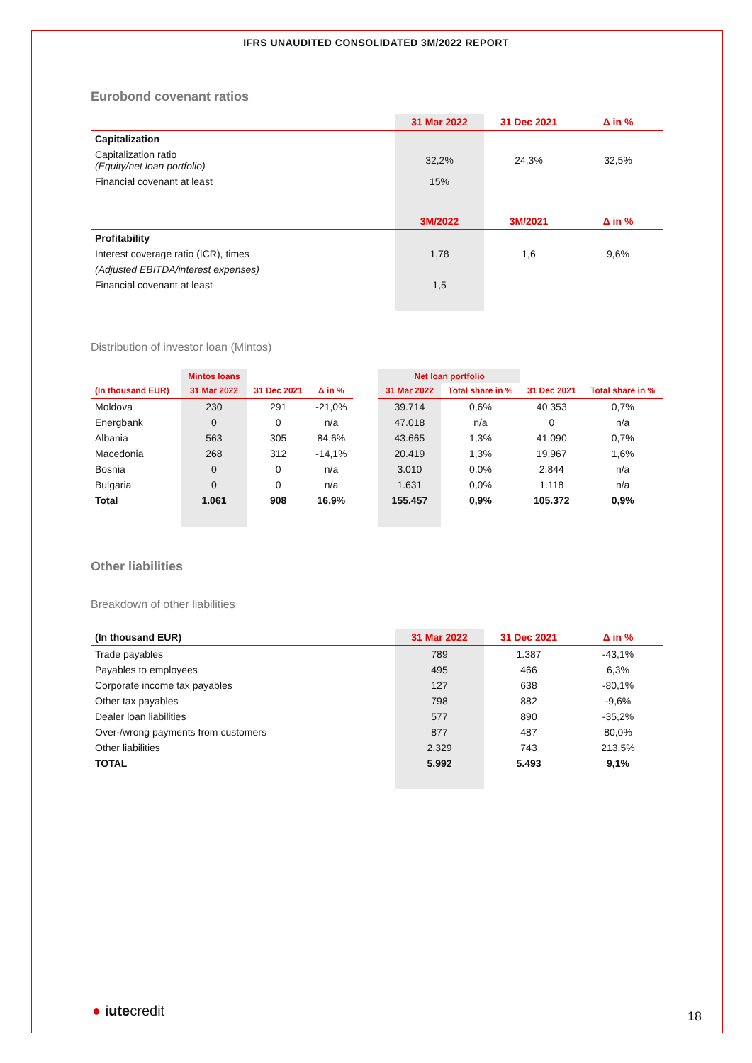IFRS UNAUDITED CONSOLIDATED 3M/2022 REPORT
Eurobond covenant ratios
| | 31 Mar 2022 | 31 Dec 2021 | Δ in % |
| --- | --- | --- | --- |
| Capitalization | | | |
| Capitalization ratio (Equity/net loan portfolio) | 32,2% | 24,3% | 32,5% |
| Financial covenant at least | 15% | | |
| | 3M/2022 | 3M/2021 | Δ in % |
| Profitability | | | |
| Interest coverage ratio (ICR), times | 1,78 | 1,6 | 9,6% |
| (Adjusted EBITDA/interest expenses) | | | |
| Financial covenant at least | 1,5 | | |
Distribution of investor loan (Mintos)
| | Mintos loans | | | | Net loan portfolio | | | |
| --- | --- | --- | --- | --- | --- | --- | --- | --- |
| (In thousand EUR) | 31 Mar 2022 | 31 Dec 2021 | Δ in % | | 31 Mar 2022 | Total share in % | 31 Dec 2021 | Total share in % |
| Moldova | 230 | 291 | -21,0% | | 39.714 | 0,6% | 40.353 | 0,7% |
| Energbank | 0 | 0 | n/a | | 47.018 | n/a | 0 | n/a |
| Albania | 563 | 305 | 84,6% | | 43.665 | 1,3% | 41.090 | 0,7% |
| Macedonia | 268 | 312 | -14,1% | | 20.419 | 1,3% | 19.967 | 1,6% |
| Bosnia | 0 | 0 | n/a | | 3.010 | 0,0% | 2.844 | n/a |
| Bulgaria | 0 | 0 | n/a | | 1.631 | 0,0% | 1.118 | n/a |
| Total | 1.061 | 908 | 16,9% | | 155.457 | 0,9% | 105.372 | 0,9% |
Other liabilities
Breakdown of other liabilities
| (In thousand EUR) | 31 Mar 2022 | 31 Dec 2021 | Δ in % |
| --- | --- | --- | --- |
| Trade payables | 789 | 1.387 | -43,1% |
| Payables to employees | 495 | 466 | 6,3% |
| Corporate income tax payables | 127 | 638 | -80,1% |
| Other tax payables | 798 | 882 | -9,6% |
| Dealer loan liabilities | 577 | 890 | -35,2% |
| Over-/wrong payments from customers | 877 | 487 | 80,0% |
| Other liabilities | 2.329 | 743 | 213,5% |
| TOTAL | 5.992 | 5.493 | 9,1% |
● iutecredit 18